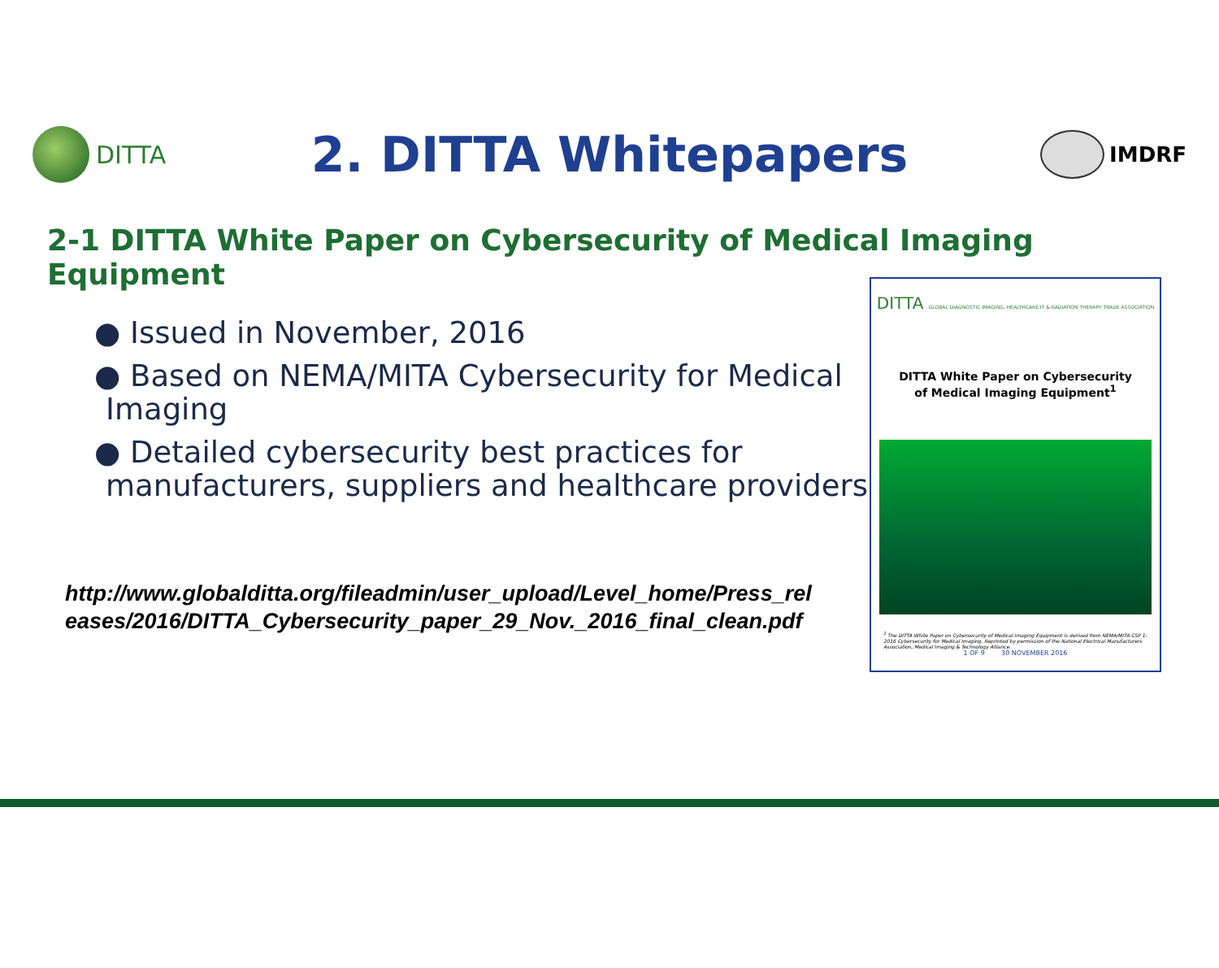DITTA
2. DITTA Whitepapers
IMDRF
2-1 DITTA White Paper on Cybersecurity of Medical Imaging Equipment
● Issued in November, 2016
● Based on NEMA/MITA Cybersecurity for Medical Imaging
● Detailed cybersecurity best practices for manufacturers, suppliers and healthcare providers
http://www.globalditta.org/fileadmin/user_upload/Level_home/Press_releases/2016/DITTA_Cybersecurity_paper_29_Nov._2016_final_clean.pdf
DITTA GLOBAL DIAGNOSTIC IMAGING, HEALTHCARE IT & RADIATION THERAPY TRADE ASSOCIATION
DITTA White Paper on Cybersecurity
of Medical Imaging Equipment<sup>1</sup>
<sup>1</sup> The DITTA White Paper on Cybersecurity of Medical Imaging Equipment is derived from NEMA/MITA CSP 1-2016 Cybersecurity for Medical Imaging. Reprinted by permission of the National Electrical Manufacturers Association, Medical Imaging & Technology Alliance.
1 OF 9 30 NOVEMBER 2016